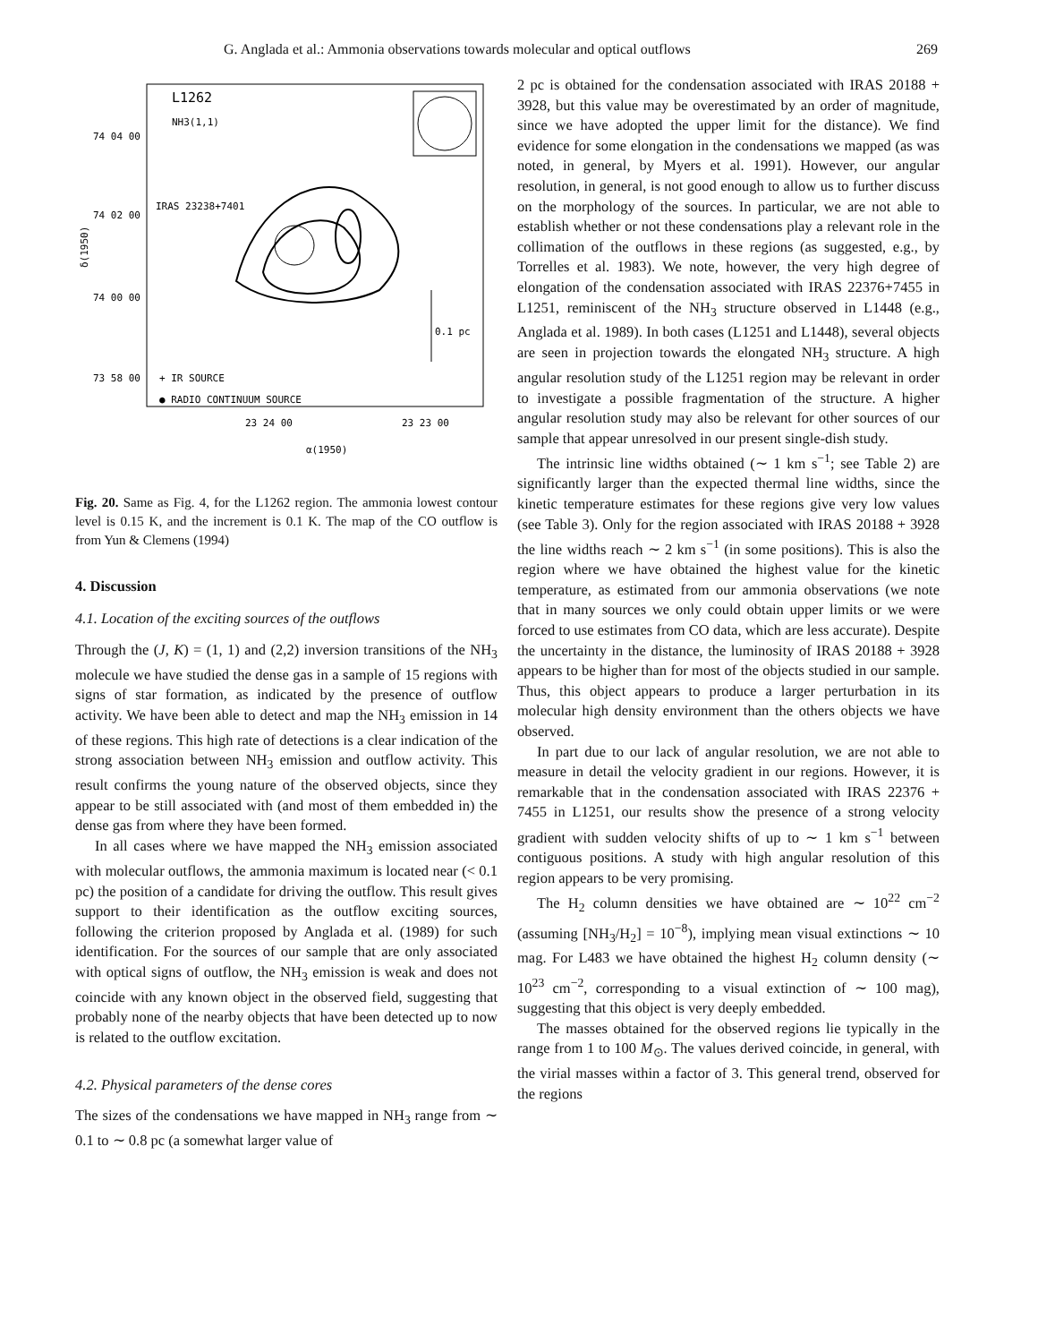G. Anglada et al.: Ammonia observations towards molecular and optical outflows 269
L1262
NH3(1,1)
74 04 00
74 02 00
74 00 00
73 58 00
IRAS 23238+7401
0.1 pc
+ IR SOURCE
● RADIO CONTINUUM SOURCE
23 24 00
23 23 00
α(1950)
δ(1950)
Fig. 20. Same as Fig. 4, for the L1262 region. The ammonia lowest contour level is 0.15 K, and the increment is 0.1 K. The map of the CO outflow is from Yun & Clemens (1994)
4. Discussion
4.1. Location of the exciting sources of the outflows
Through the (J, K) = (1, 1) and (2,2) inversion transitions of the NH<sub>3</sub> molecule we have studied the dense gas in a sample of 15 regions with signs of star formation, as indicated by the presence of outflow activity. We have been able to detect and map the NH<sub>3</sub> emission in 14 of these regions. This high rate of detections is a clear indication of the strong association between NH<sub>3</sub> emission and outflow activity. This result confirms the young nature of the observed objects, since they appear to be still associated with (and most of them embedded in) the dense gas from where they have been formed.
In all cases where we have mapped the NH<sub>3</sub> emission associated with molecular outflows, the ammonia maximum is located near (< 0.1 pc) the position of a candidate for driving the outflow. This result gives support to their identification as the outflow exciting sources, following the criterion proposed by Anglada et al. (1989) for such identification. For the sources of our sample that are only associated with optical signs of outflow, the NH<sub>3</sub> emission is weak and does not coincide with any known object in the observed field, suggesting that probably none of the nearby objects that have been detected up to now is related to the outflow excitation.
4.2. Physical parameters of the dense cores
The sizes of the condensations we have mapped in NH<sub>3</sub> range from ∼ 0.1 to ∼ 0.8 pc (a somewhat larger value of
2 pc is obtained for the condensation associated with IRAS 20188 + 3928, but this value may be overestimated by an order of magnitude, since we have adopted the upper limit for the distance). We find evidence for some elongation in the condensations we mapped (as was noted, in general, by Myers et al. 1991). However, our angular resolution, in general, is not good enough to allow us to further discuss on the morphology of the sources. In particular, we are not able to establish whether or not these condensations play a relevant role in the collimation of the outflows in these regions (as suggested, e.g., by Torrelles et al. 1983). We note, however, the very high degree of elongation of the condensation associated with IRAS 22376+7455 in L1251, reminiscent of the NH<sub>3</sub> structure observed in L1448 (e.g., Anglada et al. 1989). In both cases (L1251 and L1448), several objects are seen in projection towards the elongated NH<sub>3</sub> structure. A high angular resolution study of the L1251 region may be relevant in order to investigate a possible fragmentation of the structure. A higher angular resolution study may also be relevant for other sources of our sample that appear unresolved in our present single-dish study.
The intrinsic line widths obtained (∼ 1 km s<sup>−1</sup>; see Table 2) are significantly larger than the expected thermal line widths, since the kinetic temperature estimates for these regions give very low values (see Table 3). Only for the region associated with IRAS 20188 + 3928 the line widths reach ∼ 2 km s<sup>−1</sup> (in some positions). This is also the region where we have obtained the highest value for the kinetic temperature, as estimated from our ammonia observations (we note that in many sources we only could obtain upper limits or we were forced to use estimates from CO data, which are less accurate). Despite the uncertainty in the distance, the luminosity of IRAS 20188 + 3928 appears to be higher than for most of the objects studied in our sample. Thus, this object appears to produce a larger perturbation in its molecular high density environment than the others objects we have observed.
In part due to our lack of angular resolution, we are not able to measure in detail the velocity gradient in our regions. However, it is remarkable that in the condensation associated with IRAS 22376 + 7455 in L1251, our results show the presence of a strong velocity gradient with sudden velocity shifts of up to ∼ 1 km s<sup>−1</sup> between contiguous positions. A study with high angular resolution of this region appears to be very promising.
The H<sub>2</sub> column densities we have obtained are ∼ 10<sup>22</sup> cm<sup>−2</sup> (assuming [NH<sub>3</sub>/H<sub>2</sub>] = 10<sup>−8</sup>), implying mean visual extinctions ∼ 10 mag. For L483 we have obtained the highest H<sub>2</sub> column density (∼ 10<sup>23</sup> cm<sup>−2</sup>, corresponding to a visual extinction of ∼ 100 mag), suggesting that this object is very deeply embedded.
The masses obtained for the observed regions lie typically in the range from 1 to 100 M<sub>⊙</sub>. The values derived coincide, in general, with the virial masses within a factor of 3. This general trend, observed for the regions